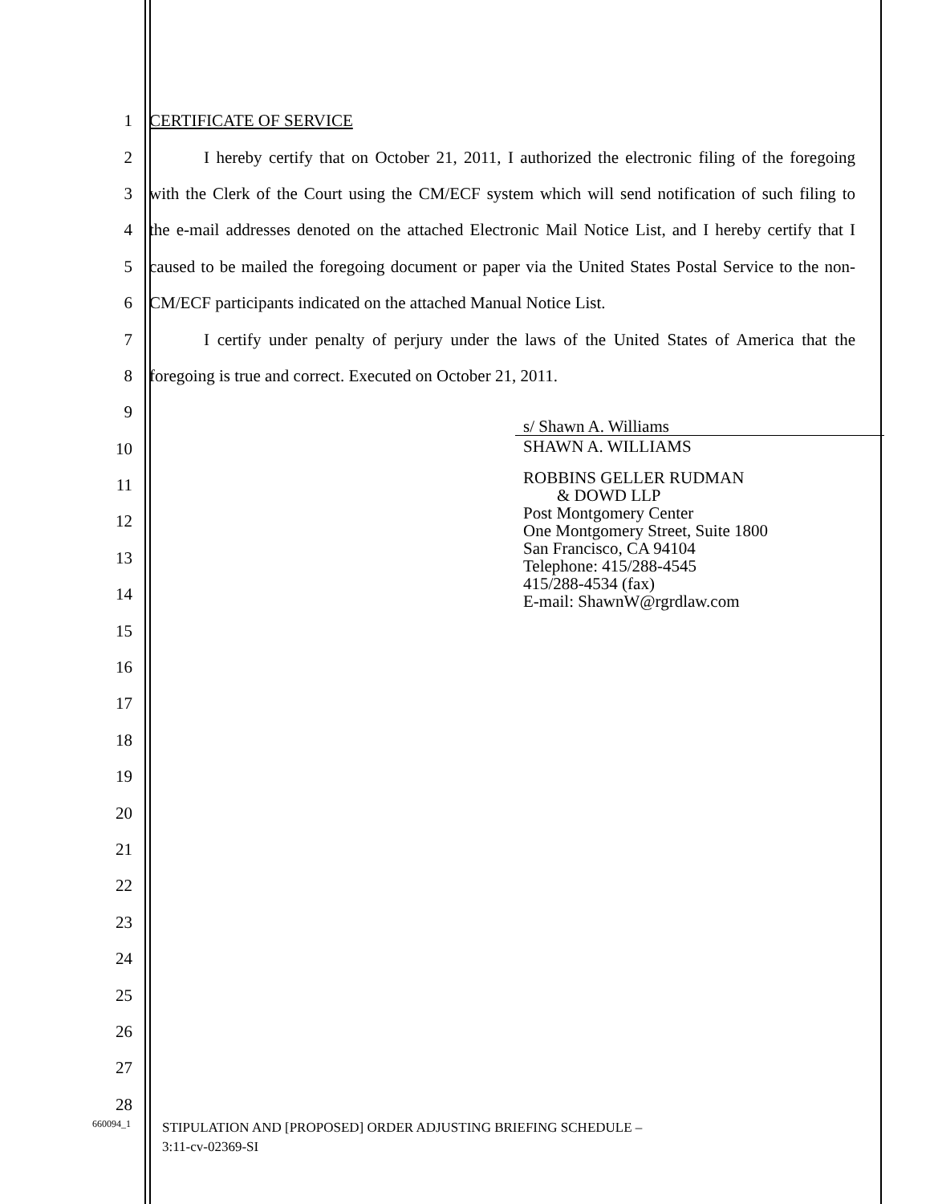1 CERTIFICATE OF SERVICE
2
I hereby certify that on October 21, 2011, I authorized the electronic filing of the foregoing
3
with the Clerk of the Court using the CM/ECF system which will send notification of such filing to
4
the e-mail addresses denoted on the attached Electronic Mail Notice List, and I hereby certify that I
5
caused to be mailed the foregoing document or paper via the United States Postal Service to the non-
6 CM/ECF participants indicated on the attached Manual Notice List.
7
I certify under penalty of perjury under the laws of the United States of America that the
8 foregoing is true and correct. Executed on October 21, 2011.
9
10
11
12
13
14
15
16
17
18
19
20
21
22
23
24
25
26
27
28
s/ Shawn A. Williams
SHAWN A. WILLIAMS
ROBBINS GELLER RUDMAN
& DOWD LLP
Post Montgomery Center
One Montgomery Street, Suite 1800
San Francisco, CA 94104
Telephone: 415/288-4545
415/288-4534 (fax)
E-mail: ShawnW@rgrdlaw.com
660094_1
STIPULATION AND [PROPOSED] ORDER ADJUSTING BRIEFING SCHEDULE –
3:11-cv-02369-SI